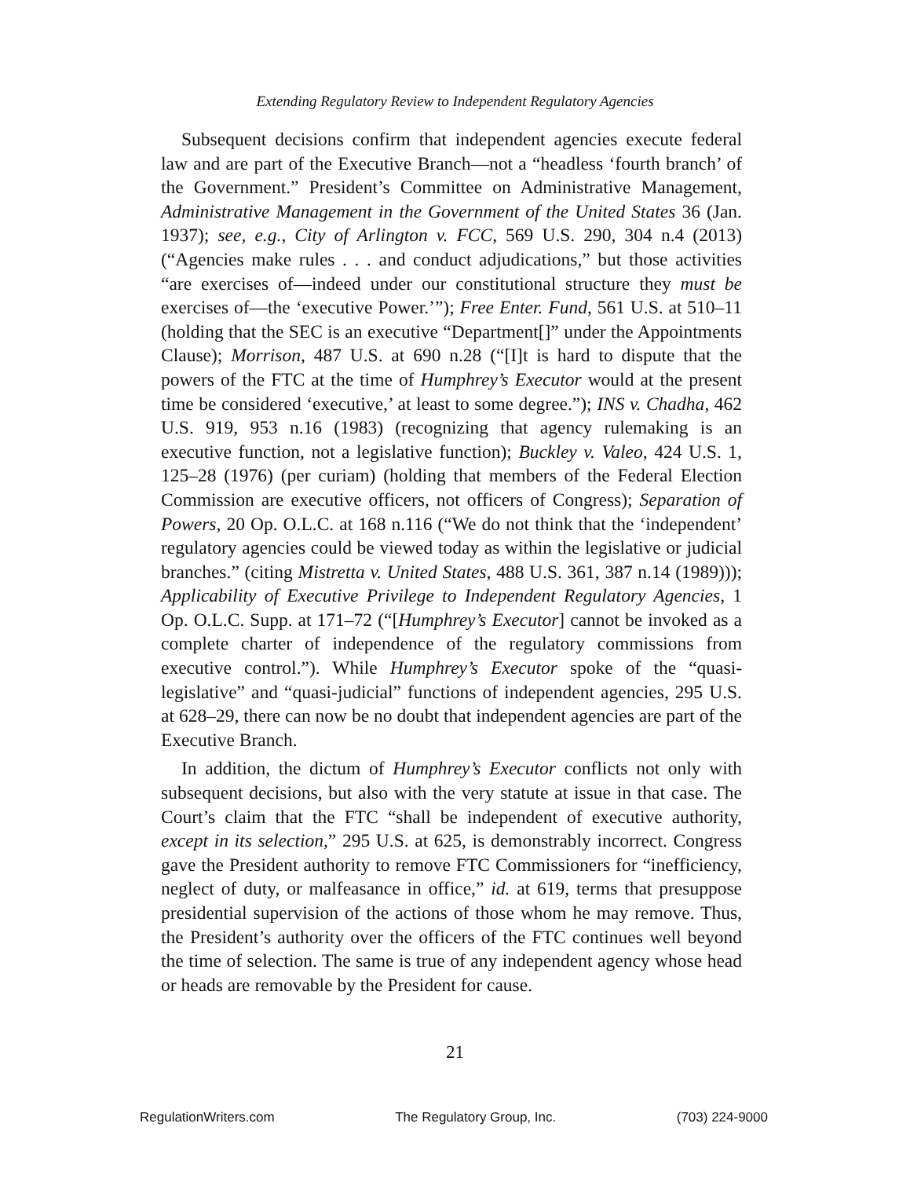Extending Regulatory Review to Independent Regulatory Agencies
Subsequent decisions confirm that independent agencies execute federal law and are part of the Executive Branch—not a “headless ‘fourth branch’ of the Government.” President’s Committee on Administrative Management, Administrative Management in the Government of the United States 36 (Jan. 1937); see, e.g., City of Arlington v. FCC, 569 U.S. 290, 304 n.4 (2013) (“Agencies make rules . . . and conduct adjudications,” but those activities “are exercises of—indeed under our constitutional structure they must be exercises of—the ‘executive Power.’”); Free Enter. Fund, 561 U.S. at 510–11 (holding that the SEC is an executive “Department[]” under the Appointments Clause); Morrison, 487 U.S. at 690 n.28 (“[I]t is hard to dispute that the powers of the FTC at the time of Humphrey’s Executor would at the present time be considered ‘executive,’ at least to some degree.”); INS v. Chadha, 462 U.S. 919, 953 n.16 (1983) (recognizing that agency rulemaking is an executive function, not a legislative function); Buckley v. Valeo, 424 U.S. 1, 125–28 (1976) (per curiam) (holding that members of the Federal Election Commission are executive officers, not officers of Congress); Separation of Powers, 20 Op. O.L.C. at 168 n.116 (“We do not think that the ‘independent’ regulatory agencies could be viewed today as within the legislative or judicial branches.” (citing Mistretta v. United States, 488 U.S. 361, 387 n.14 (1989))); Applicability of Executive Privilege to Independent Regulatory Agencies, 1 Op. O.L.C. Supp. at 171–72 (“[Humphrey’s Executor] cannot be invoked as a complete charter of independence of the regulatory commissions from executive control.”). While Humphrey’s Executor spoke of the “quasi-legislative” and “quasi-judicial” functions of independent agencies, 295 U.S. at 628–29, there can now be no doubt that independent agencies are part of the Executive Branch.
In addition, the dictum of Humphrey’s Executor conflicts not only with subsequent decisions, but also with the very statute at issue in that case. The Court’s claim that the FTC “shall be independent of executive authority, except in its selection,” 295 U.S. at 625, is demonstrably incorrect. Congress gave the President authority to remove FTC Commissioners for “inefficiency, neglect of duty, or malfeasance in office,” id. at 619, terms that presuppose presidential supervision of the actions of those whom he may remove. Thus, the President’s authority over the officers of the FTC continues well beyond the time of selection. The same is true of any independent agency whose head or heads are removable by the President for cause.
21
RegulationWriters.com The Regulatory Group, Inc. (703) 224-9000